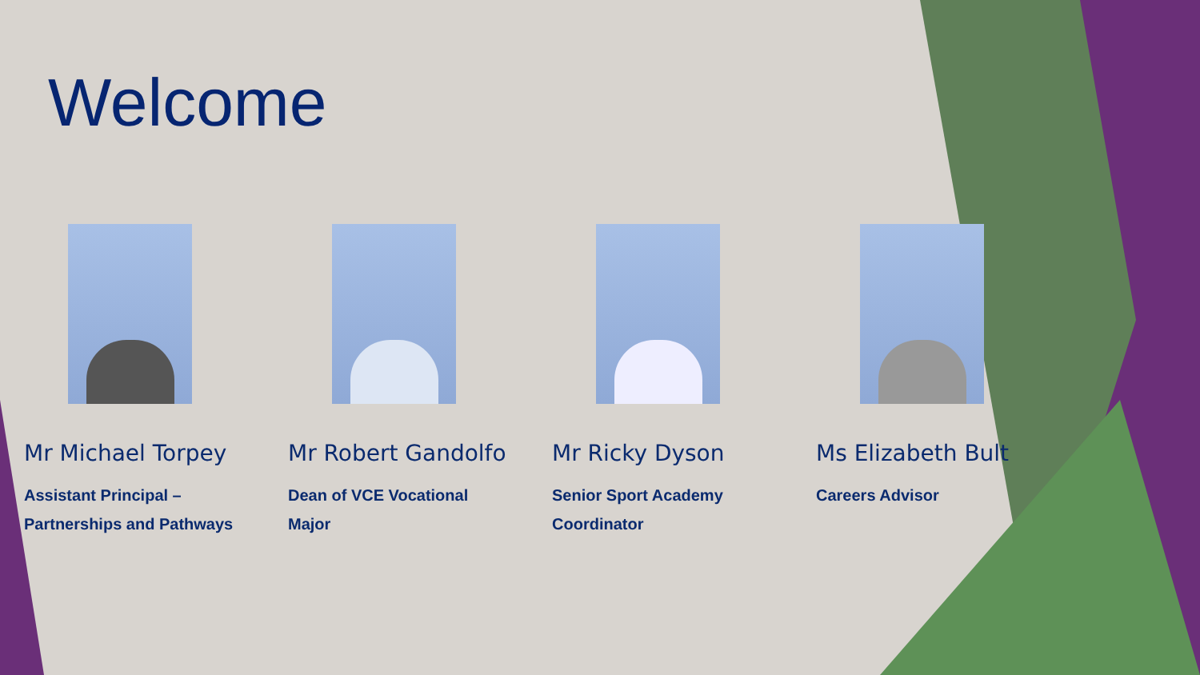Welcome
Mr Michael Torpey
Assistant Principal –
Partnerships and Pathways
Mr Robert Gandolfo
Dean of VCE Vocational
Major
Mr Ricky Dyson
Senior Sport Academy
Coordinator
Ms Elizabeth Bult
Careers Advisor